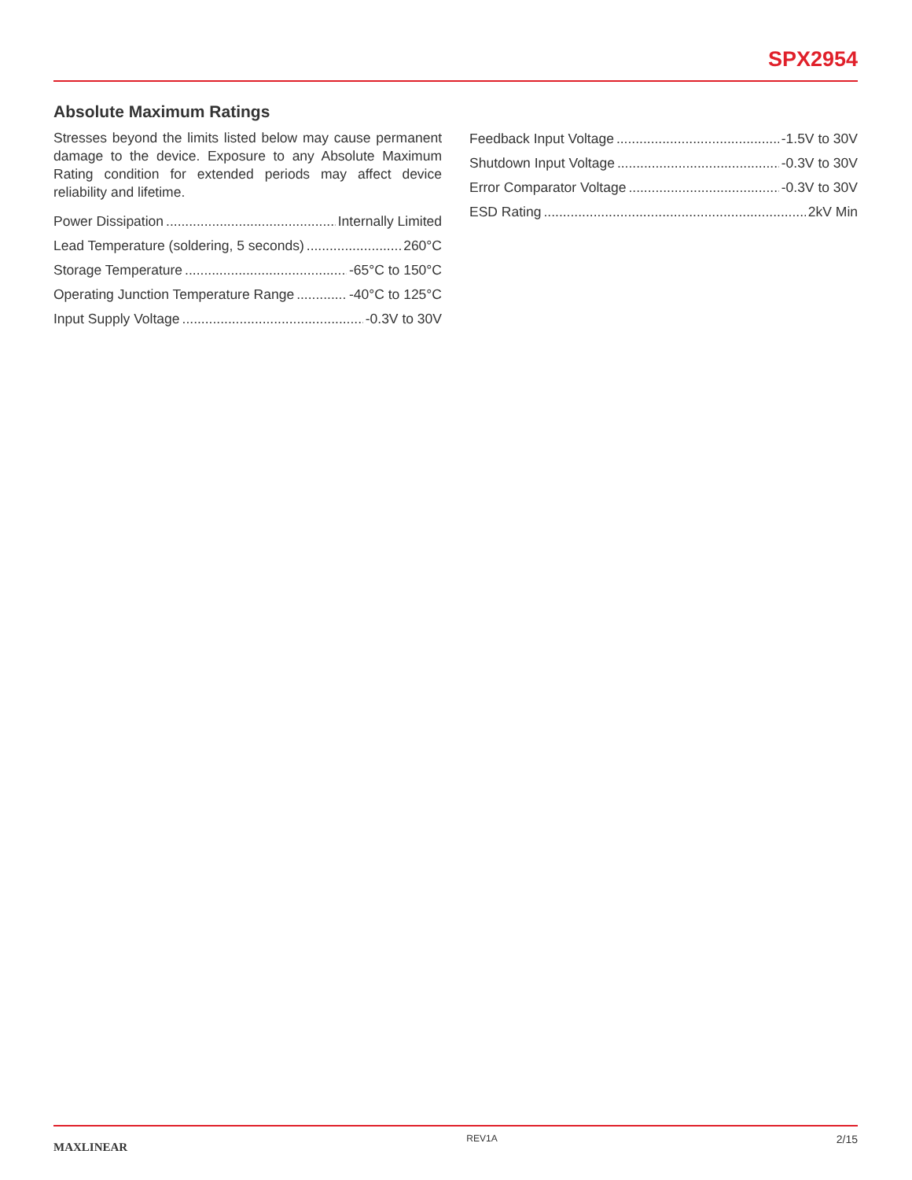SPX2954
Absolute Maximum Ratings
Stresses beyond the limits listed below may cause permanent damage to the device. Exposure to any Absolute Maximum Rating condition for extended periods may affect device reliability and lifetime.
Power Dissipation Internally Limited
Lead Temperature (soldering, 5 seconds) 260°C
Storage Temperature -65°C to 150°C
Operating Junction Temperature Range -40°C to 125°C
Input Supply Voltage -0.3V to 30V
Feedback Input Voltage -1.5V to 30V
Shutdown Input Voltage -0.3V to 30V
Error Comparator Voltage -0.3V to 30V
ESD Rating 2kV Min
MAXLINEAR REV1A 2/15